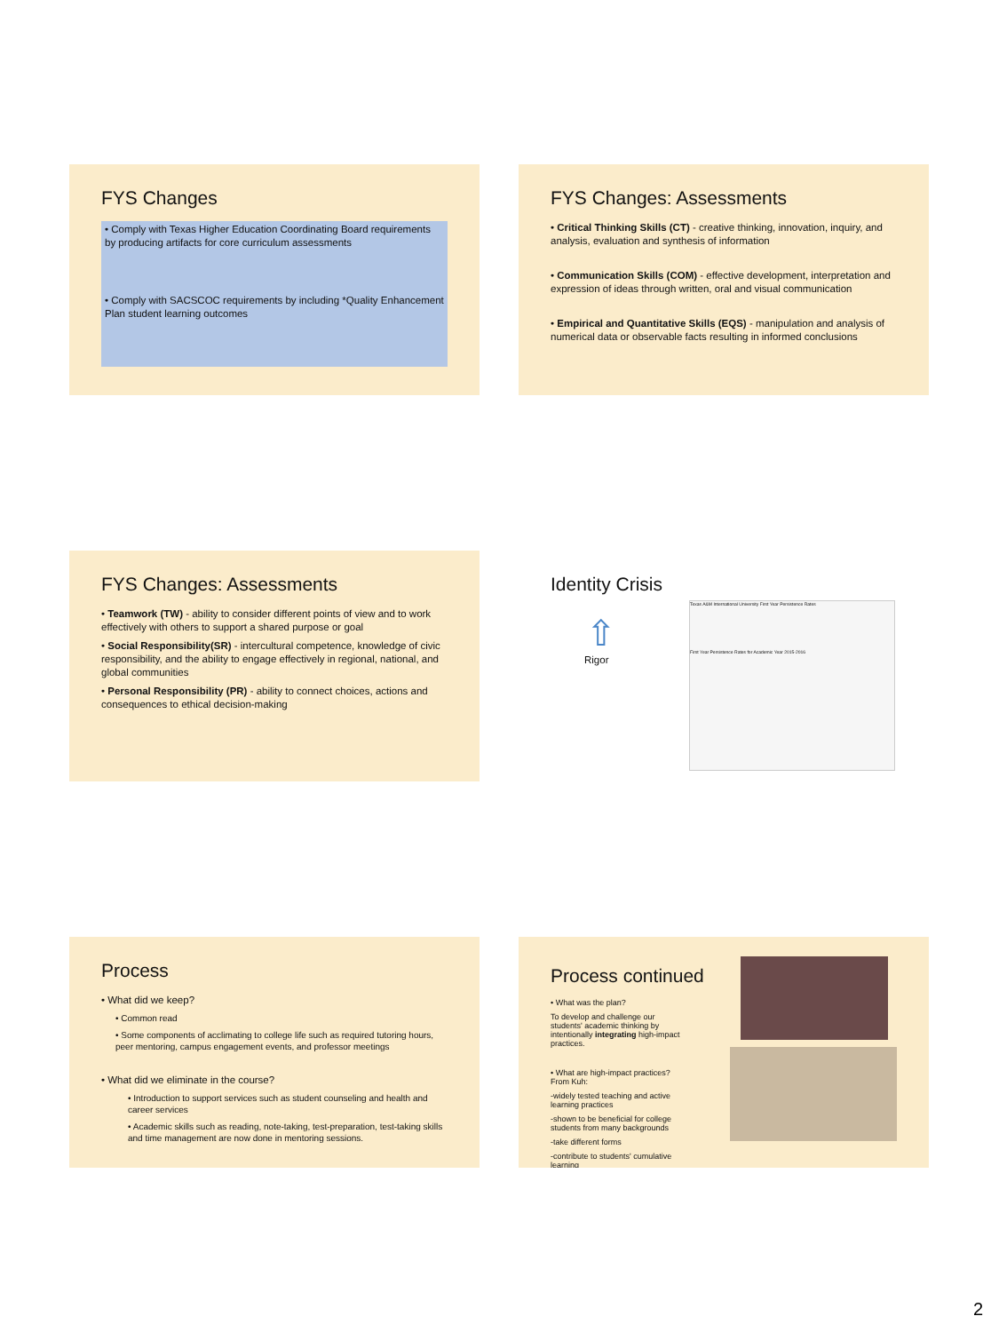FYS Changes
• Comply with Texas Higher Education Coordinating Board requirements by producing artifacts for core curriculum assessments
• Comply with SACSCOC requirements by including *Quality Enhancement Plan student learning outcomes
FYS Changes: Assessments
• Critical Thinking Skills (CT) - creative thinking, innovation, inquiry, and analysis, evaluation and synthesis of information
• Communication Skills (COM) - effective development, interpretation and expression of ideas through written, oral and visual communication
• Empirical and Quantitative Skills (EQS) - manipulation and analysis of numerical data or observable facts resulting in informed conclusions
FYS Changes: Assessments
• Teamwork (TW) - ability to consider different points of view and to work effectively with others to support a shared purpose or goal
• Social Responsibility(SR) - intercultural competence, knowledge of civic responsibility, and the ability to engage effectively in regional, national, and global communities
• Personal Responsibility (PR) - ability to connect choices, actions and consequences to ethical decision-making
Identity Crisis
⇧
Rigor
Texas A&M International University First Year Persistence Rates
First Year Persistence Rates for Academic Year 2015-2016
Process
• What did we keep?
• Common read
• Some components of acclimating to college life such as required tutoring hours, peer mentoring, campus engagement events, and professor meetings
• What did we eliminate in the course?
• Introduction to support services such as student counseling and health and career services
• Academic skills such as reading, note-taking, test-preparation, test-taking skills and time management are now done in mentoring sessions.
Process continued
• What was the plan?
To develop and challenge our students' academic thinking by intentionally integrating high-impact practices.
• What are high-impact practices? From Kuh:
-widely tested teaching and active learning practices
-shown to be beneficial for college students from many backgrounds
-take different forms
-contribute to students' cumulative learning
2